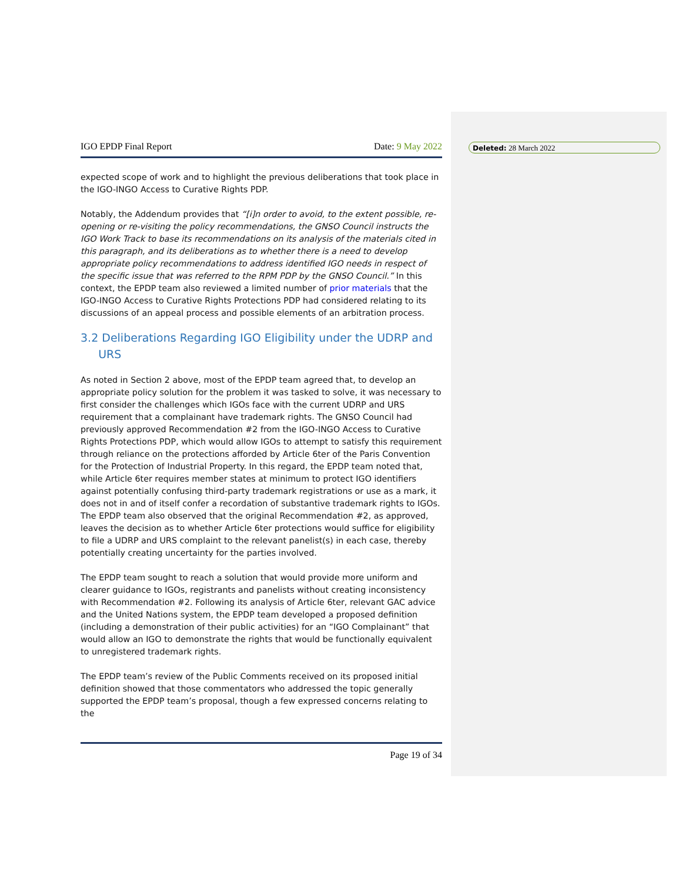Deleted: 28 March 2022
IGO EPDP Final Report Date: 9 May 2022
expected scope of work and to highlight the previous deliberations that took place in the IGO-INGO Access to Curative Rights PDP.
Notably, the Addendum provides that “[i]n order to avoid, to the extent possible, re-opening or re-visiting the policy recommendations, the GNSO Council instructs the IGO Work Track to base its recommendations on its analysis of the materials cited in this paragraph, and its deliberations as to whether there is a need to develop appropriate policy recommendations to address identified IGO needs in respect of the specific issue that was referred to the RPM PDP by the GNSO Council.” In this context, the EPDP team also reviewed a limited number of prior materials that the IGO-INGO Access to Curative Rights Protections PDP had considered relating to its discussions of an appeal process and possible elements of an arbitration process.
3.2 Deliberations Regarding IGO Eligibility under the UDRP and
URS
As noted in Section 2 above, most of the EPDP team agreed that, to develop an appropriate policy solution for the problem it was tasked to solve, it was necessary to first consider the challenges which IGOs face with the current UDRP and URS requirement that a complainant have trademark rights. The GNSO Council had previously approved Recommendation #2 from the IGO-INGO Access to Curative Rights Protections PDP, which would allow IGOs to attempt to satisfy this requirement through reliance on the protections afforded by Article 6ter of the Paris Convention for the Protection of Industrial Property. In this regard, the EPDP team noted that, while Article 6ter requires member states at minimum to protect IGO identifiers against potentially confusing third-party trademark registrations or use as a mark, it does not in and of itself confer a recordation of substantive trademark rights to IGOs. The EPDP team also observed that the original Recommendation #2, as approved, leaves the decision as to whether Article 6ter protections would suffice for eligibility to file a UDRP and URS complaint to the relevant panelist(s) in each case, thereby potentially creating uncertainty for the parties involved.
The EPDP team sought to reach a solution that would provide more uniform and clearer guidance to IGOs, registrants and panelists without creating inconsistency with Recommendation #2. Following its analysis of Article 6ter, relevant GAC advice and the United Nations system, the EPDP team developed a proposed definition (including a demonstration of their public activities) for an “IGO Complainant” that would allow an IGO to demonstrate the rights that would be functionally equivalent to unregistered trademark rights.
The EPDP team’s review of the Public Comments received on its proposed initial definition showed that those commentators who addressed the topic generally supported the EPDP team’s proposal, though a few expressed concerns relating to the
Page 19 of 34